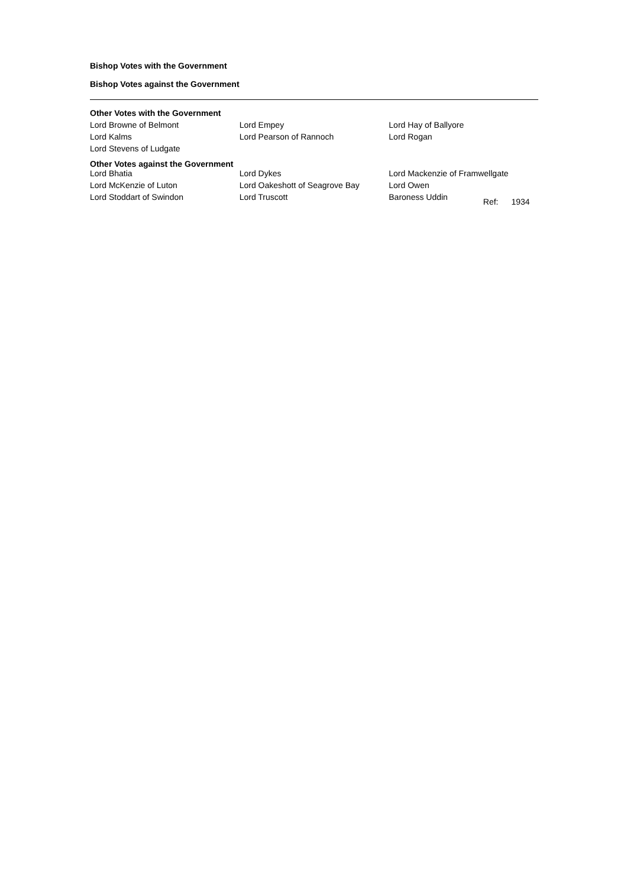Bishop Votes with the Government
Bishop Votes against the Government
Other Votes with the Government
| Lord Browne of Belmont | Lord Empey | Lord Hay of Ballyore |
| Lord Kalms | Lord Pearson of Rannoch | Lord Rogan |
| Lord Stevens of Ludgate | | |
Other Votes against the Government
| Lord Bhatia | Lord Dykes | Lord Mackenzie of Framwellgate |
| Lord McKenzie of Luton | Lord Oakeshott of Seagrove Bay | Lord Owen |
| Lord Stoddart of Swindon | Lord Truscott | Baroness Uddin Ref: 1934 |